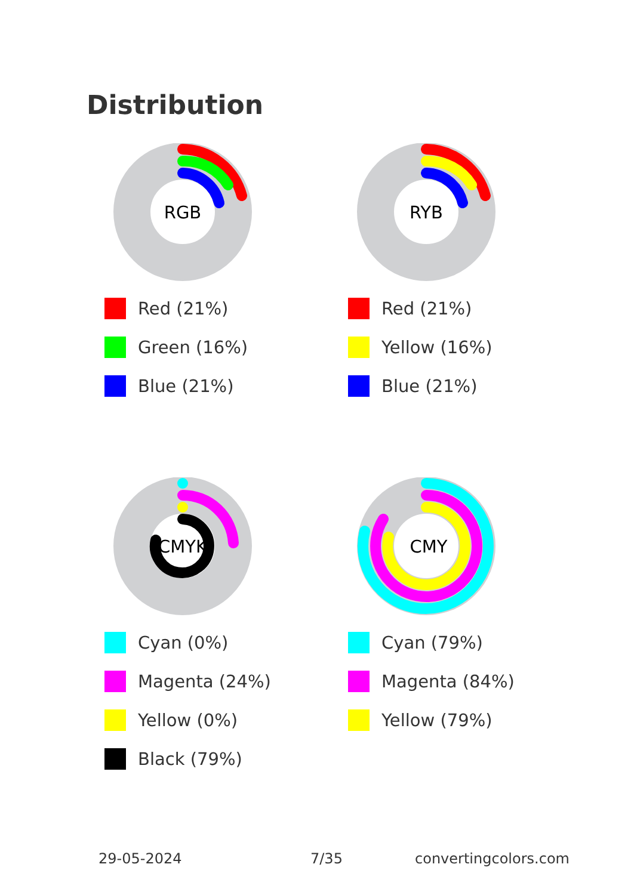Distribution
RGB
Red (21%)
Green (16%)
Blue (21%)
RYB
Red (21%)
Yellow (16%)
Blue (21%)
CMYK
Cyan (0%)
Magenta (24%)
Yellow (0%)
Black (79%)
CMY
Cyan (79%)
Magenta (84%)
Yellow (79%)
29-05-2024 7/35 convertingcolors.com